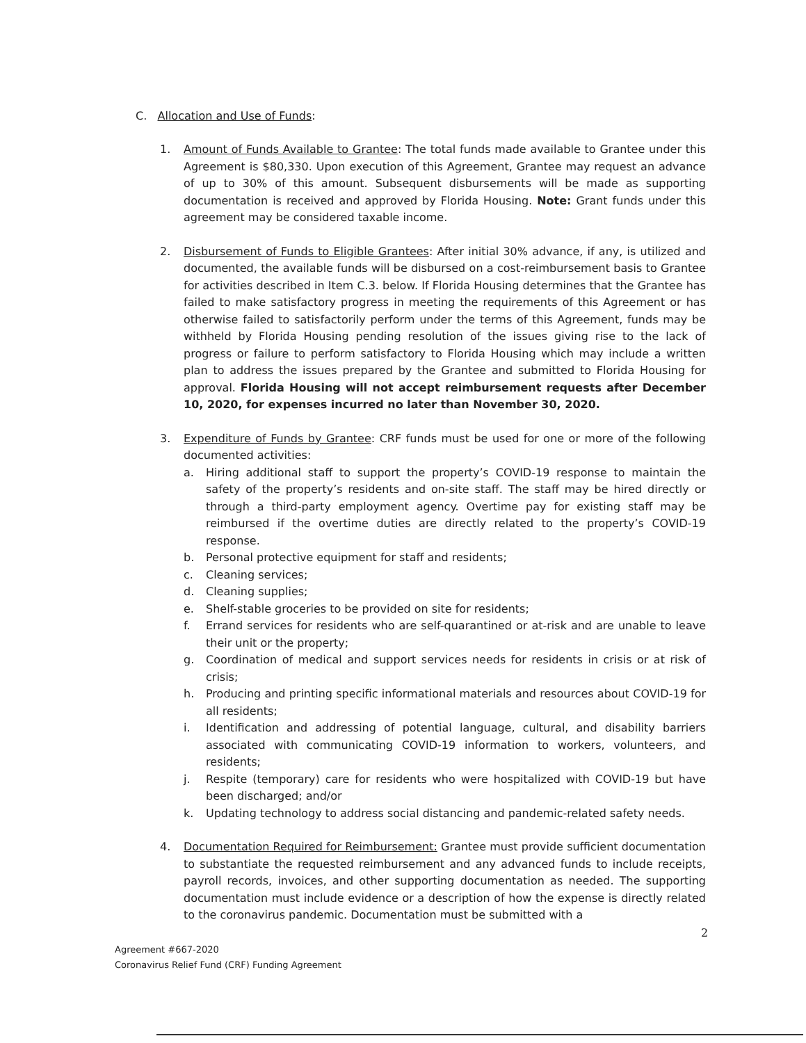C. Allocation and Use of Funds:
1. Amount of Funds Available to Grantee: The total funds made available to Grantee under this Agreement is $80,330. Upon execution of this Agreement, Grantee may request an advance of up to 30% of this amount. Subsequent disbursements will be made as supporting documentation is received and approved by Florida Housing. Note: Grant funds under this agreement may be considered taxable income.
2. Disbursement of Funds to Eligible Grantees: After initial 30% advance, if any, is utilized and documented, the available funds will be disbursed on a cost-reimbursement basis to Grantee for activities described in Item C.3. below. If Florida Housing determines that the Grantee has failed to make satisfactory progress in meeting the requirements of this Agreement or has otherwise failed to satisfactorily perform under the terms of this Agreement, funds may be withheld by Florida Housing pending resolution of the issues giving rise to the lack of progress or failure to perform satisfactory to Florida Housing which may include a written plan to address the issues prepared by the Grantee and submitted to Florida Housing for approval. Florida Housing will not accept reimbursement requests after December 10, 2020, for expenses incurred no later than November 30, 2020.
3. Expenditure of Funds by Grantee: CRF funds must be used for one or more of the following documented activities:
a. Hiring additional staff to support the property’s COVID-19 response to maintain the safety of the property’s residents and on-site staff. The staff may be hired directly or through a third-party employment agency. Overtime pay for existing staff may be reimbursed if the overtime duties are directly related to the property’s COVID-19 response.
b. Personal protective equipment for staff and residents;
c. Cleaning services;
d. Cleaning supplies;
e. Shelf-stable groceries to be provided on site for residents;
f. Errand services for residents who are self-quarantined or at-risk and are unable to leave their unit or the property;
g. Coordination of medical and support services needs for residents in crisis or at risk of crisis;
h. Producing and printing specific informational materials and resources about COVID-19 for all residents;
i. Identification and addressing of potential language, cultural, and disability barriers associated with communicating COVID-19 information to workers, volunteers, and residents;
j. Respite (temporary) care for residents who were hospitalized with COVID-19 but have been discharged; and/or
k. Updating technology to address social distancing and pandemic-related safety needs.
4. Documentation Required for Reimbursement: Grantee must provide sufficient documentation to substantiate the requested reimbursement and any advanced funds to include receipts, payroll records, invoices, and other supporting documentation as needed. The supporting documentation must include evidence or a description of how the expense is directly related to the coronavirus pandemic. Documentation must be submitted with a
2
Agreement #667-2020
Coronavirus Relief Fund (CRF) Funding Agreement